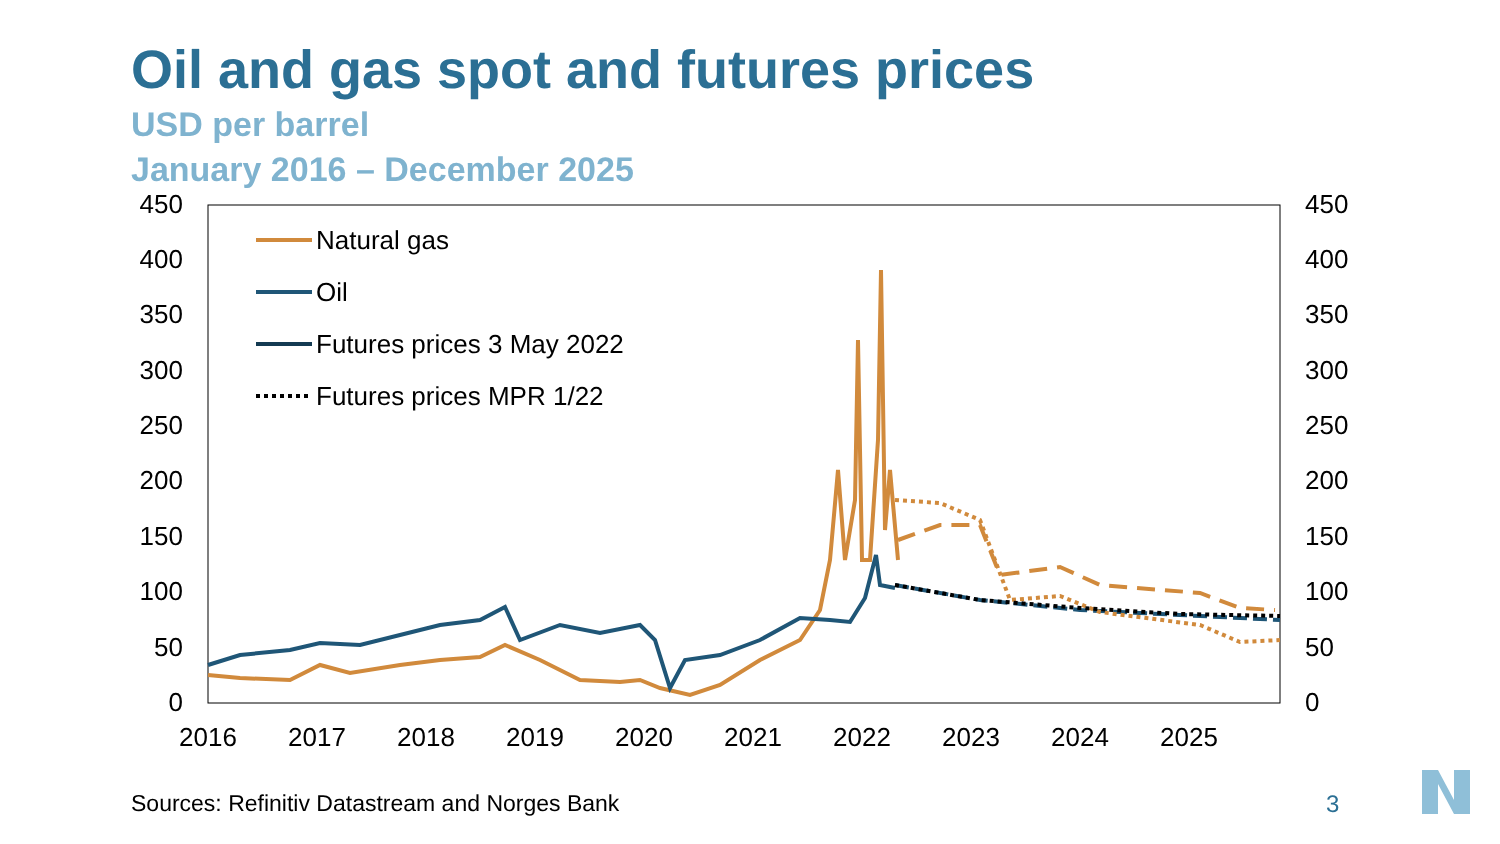Oil and gas spot and futures prices
USD per barrel
January 2016 – December 2025
450
400
350
300
250
200
150
100
50
0
450
400
350
300
250
200
150
100
50
0
2016
2017
2018
2019
2020
2021
2022
2023
2024
2025
Natural gas
Oil
Futures prices 3 May 2022
Futures prices MPR 1/22
Sources: Refinitiv Datastream and Norges Bank
3